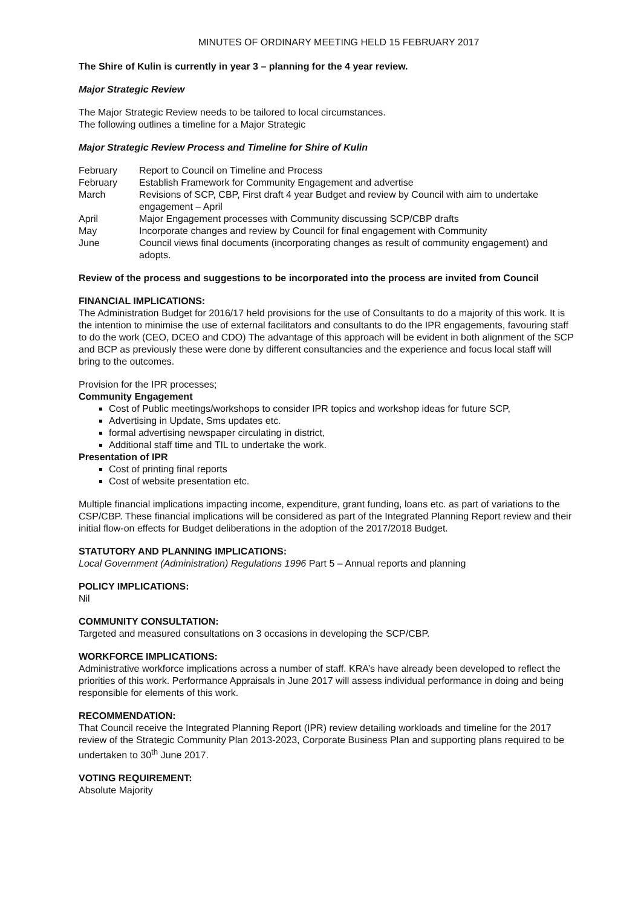MINUTES OF ORDINARY MEETING HELD 15 FEBRUARY 2017
The Shire of Kulin is currently in year 3 – planning for the 4 year review.
Major Strategic Review
The Major Strategic Review needs to be tailored to local circumstances.
The following outlines a timeline for a Major Strategic
Major Strategic Review Process and Timeline for Shire of Kulin
| February | Report to Council on Timeline and Process |
| February | Establish Framework for Community Engagement and advertise |
| March | Revisions of SCP, CBP, First draft 4 year Budget and review by Council with aim to undertake engagement – April |
| April | Major Engagement processes with Community discussing SCP/CBP drafts |
| May | Incorporate changes and review by Council for final engagement with Community |
| June | Council views final documents (incorporating changes as result of community engagement) and adopts. |
Review of the process and suggestions to be incorporated into the process are invited from Council
FINANCIAL IMPLICATIONS:
The Administration Budget for 2016/17 held provisions for the use of Consultants to do a majority of this work. It is the intention to minimise the use of external facilitators and consultants to do the IPR engagements, favouring staff to do the work (CEO, DCEO and CDO) The advantage of this approach will be evident in both alignment of the SCP and BCP as previously these were done by different consultancies and the experience and focus local staff will bring to the outcomes.
Provision for the IPR processes;
Community Engagement
Cost of Public meetings/workshops to consider IPR topics and workshop ideas for future SCP,
Advertising in Update, Sms updates etc.
formal advertising newspaper circulating in district,
Additional staff time and TIL to undertake the work.
Presentation of IPR
Cost of printing final reports
Cost of website presentation etc.
Multiple financial implications impacting income, expenditure, grant funding, loans etc. as part of variations to the CSP/CBP. These financial implications will be considered as part of the Integrated Planning Report review and their initial flow-on effects for Budget deliberations in the adoption of the 2017/2018 Budget.
STATUTORY AND PLANNING IMPLICATIONS:
Local Government (Administration) Regulations 1996 Part 5 – Annual reports and planning
POLICY IMPLICATIONS:
Nil
COMMUNITY CONSULTATION:
Targeted and measured consultations on 3 occasions in developing the SCP/CBP.
WORKFORCE IMPLICATIONS:
Administrative workforce implications across a number of staff. KRA’s have already been developed to reflect the priorities of this work. Performance Appraisals in June 2017 will assess individual performance in doing and being responsible for elements of this work.
RECOMMENDATION:
That Council receive the Integrated Planning Report (IPR) review detailing workloads and timeline for the 2017 review of the Strategic Community Plan 2013-2023, Corporate Business Plan and supporting plans required to be undertaken to 30<sup>th</sup> June 2017.
VOTING REQUIREMENT:
Absolute Majority